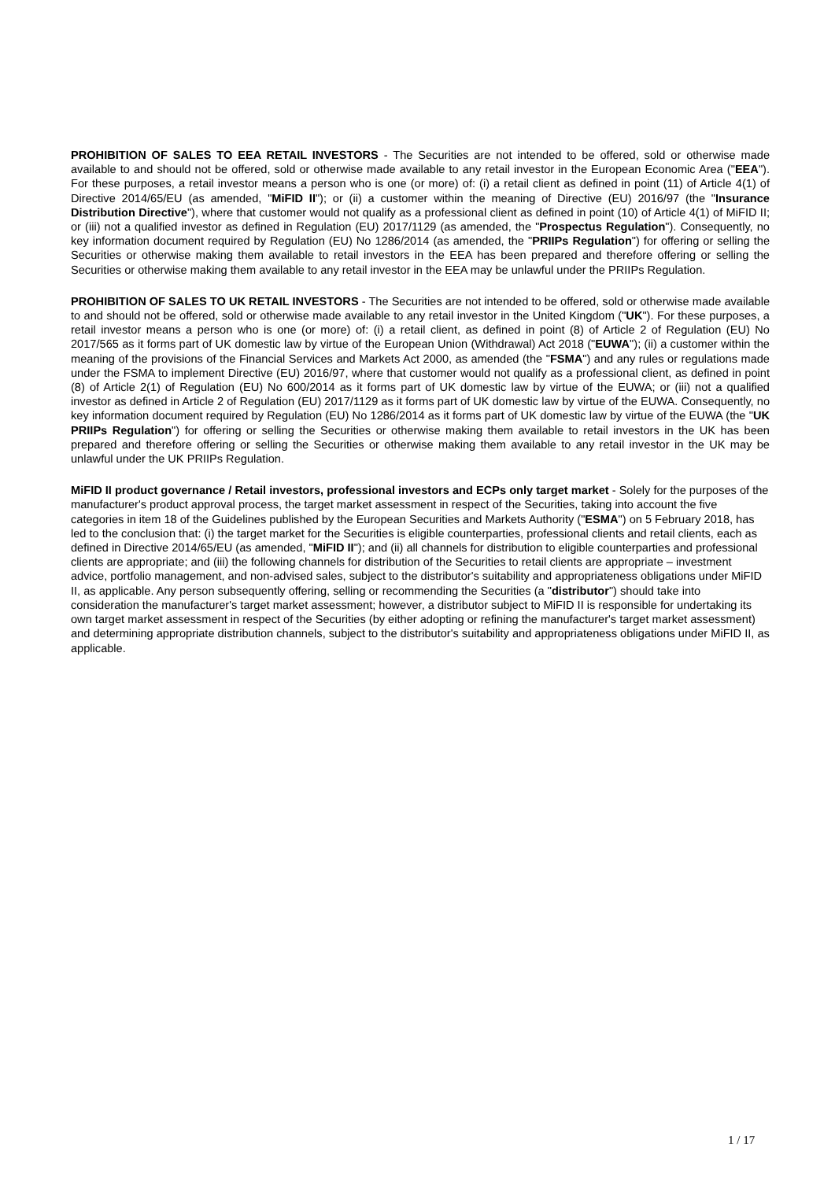PROHIBITION OF SALES TO EEA RETAIL INVESTORS - The Securities are not intended to be offered, sold or otherwise made available to and should not be offered, sold or otherwise made available to any retail investor in the European Economic Area ("EEA"). For these purposes, a retail investor means a person who is one (or more) of: (i) a retail client as defined in point (11) of Article 4(1) of Directive 2014/65/EU (as amended, "MiFID II"); or (ii) a customer within the meaning of Directive (EU) 2016/97 (the "Insurance Distribution Directive"), where that customer would not qualify as a professional client as defined in point (10) of Article 4(1) of MiFID II; or (iii) not a qualified investor as defined in Regulation (EU) 2017/1129 (as amended, the "Prospectus Regulation"). Consequently, no key information document required by Regulation (EU) No 1286/2014 (as amended, the "PRIIPs Regulation") for offering or selling the Securities or otherwise making them available to retail investors in the EEA has been prepared and therefore offering or selling the Securities or otherwise making them available to any retail investor in the EEA may be unlawful under the PRIIPs Regulation.
PROHIBITION OF SALES TO UK RETAIL INVESTORS - The Securities are not intended to be offered, sold or otherwise made available to and should not be offered, sold or otherwise made available to any retail investor in the United Kingdom ("UK"). For these purposes, a retail investor means a person who is one (or more) of: (i) a retail client, as defined in point (8) of Article 2 of Regulation (EU) No 2017/565 as it forms part of UK domestic law by virtue of the European Union (Withdrawal) Act 2018 ("EUWA"); (ii) a customer within the meaning of the provisions of the Financial Services and Markets Act 2000, as amended (the "FSMA") and any rules or regulations made under the FSMA to implement Directive (EU) 2016/97, where that customer would not qualify as a professional client, as defined in point (8) of Article 2(1) of Regulation (EU) No 600/2014 as it forms part of UK domestic law by virtue of the EUWA; or (iii) not a qualified investor as defined in Article 2 of Regulation (EU) 2017/1129 as it forms part of UK domestic law by virtue of the EUWA. Consequently, no key information document required by Regulation (EU) No 1286/2014 as it forms part of UK domestic law by virtue of the EUWA (the "UK PRIIPs Regulation") for offering or selling the Securities or otherwise making them available to retail investors in the UK has been prepared and therefore offering or selling the Securities or otherwise making them available to any retail investor in the UK may be unlawful under the UK PRIIPs Regulation.
MiFID II product governance / Retail investors, professional investors and ECPs only target market - Solely for the purposes of the manufacturer's product approval process, the target market assessment in respect of the Securities, taking into account the five categories in item 18 of the Guidelines published by the European Securities and Markets Authority ("ESMA") on 5 February 2018, has led to the conclusion that: (i) the target market for the Securities is eligible counterparties, professional clients and retail clients, each as defined in Directive 2014/65/EU (as amended, "MiFID II"); and (ii) all channels for distribution to eligible counterparties and professional clients are appropriate; and (iii) the following channels for distribution of the Securities to retail clients are appropriate – investment advice, portfolio management, and non-advised sales, subject to the distributor's suitability and appropriateness obligations under MiFID II, as applicable. Any person subsequently offering, selling or recommending the Securities (a "distributor") should take into consideration the manufacturer's target market assessment; however, a distributor subject to MiFID II is responsible for undertaking its own target market assessment in respect of the Securities (by either adopting or refining the manufacturer's target market assessment) and determining appropriate distribution channels, subject to the distributor's suitability and appropriateness obligations under MiFID II, as applicable.
1 / 17